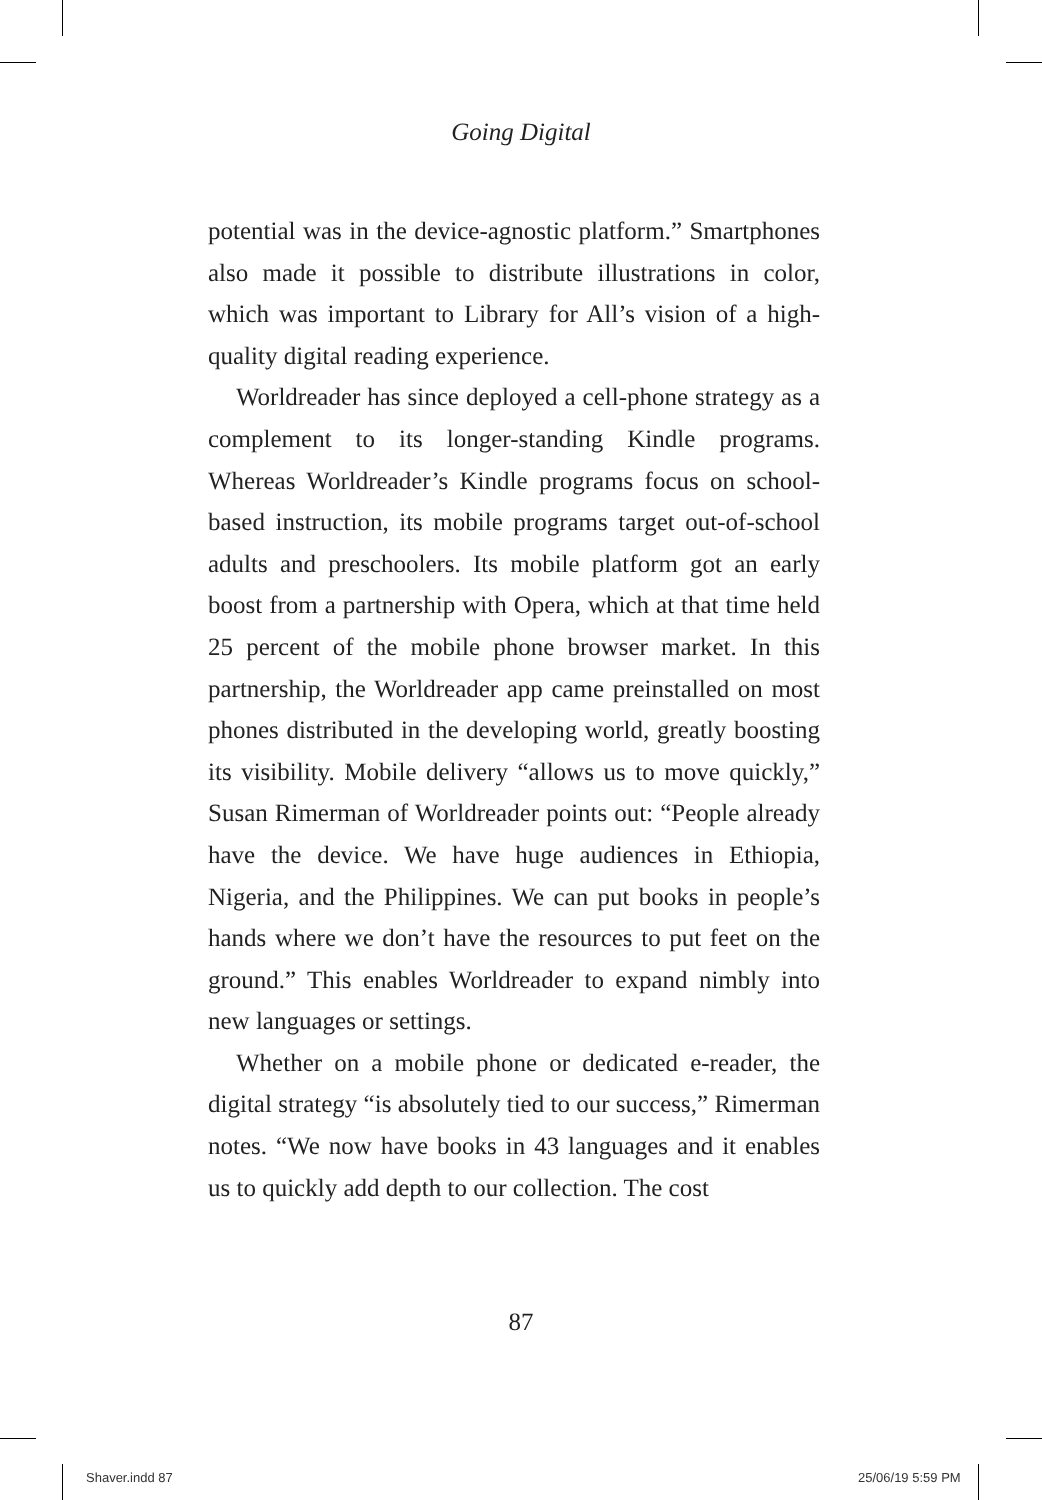Going Digital
potential was in the device-agnostic platform.” Smart­phones also made it possible to distribute illustrations in color, which was important to Library for All’s vision of a high-quality digital reading experience.
Worldreader has since deployed a cell-phone strategy as a complement to its longer-standing Kindle programs. Whereas Worldreader’s Kindle programs focus on school­based instruction, its mobile programs target out-of-school adults and preschoolers. Its mobile platform got an early boost from a partnership with Opera, which at that time held 25 percent of the mobile phone browser market. In this partnership, the Worldreader app came preinstalled on most phones distributed in the developing world, greatly boosting its visibility. Mobile delivery “allows us to move quickly,” Susan Rimerman of Worldreader points out: “People already have the device. We have huge audiences in Ethiopia, Nigeria, and the Philippines. We can put books in people’s hands where we don’t have the resources to put feet on the ground.” This enables Worldreader to expand nimbly into new languages or settings.
Whether on a mobile phone or dedicated e-reader, the digital strategy “is absolutely tied to our success,” Rimer­man notes. “We now have books in 43 languages and it enables us to quickly add depth to our collection. The cost
87
Shaver.indd 87 25/06/19 5:59 PM